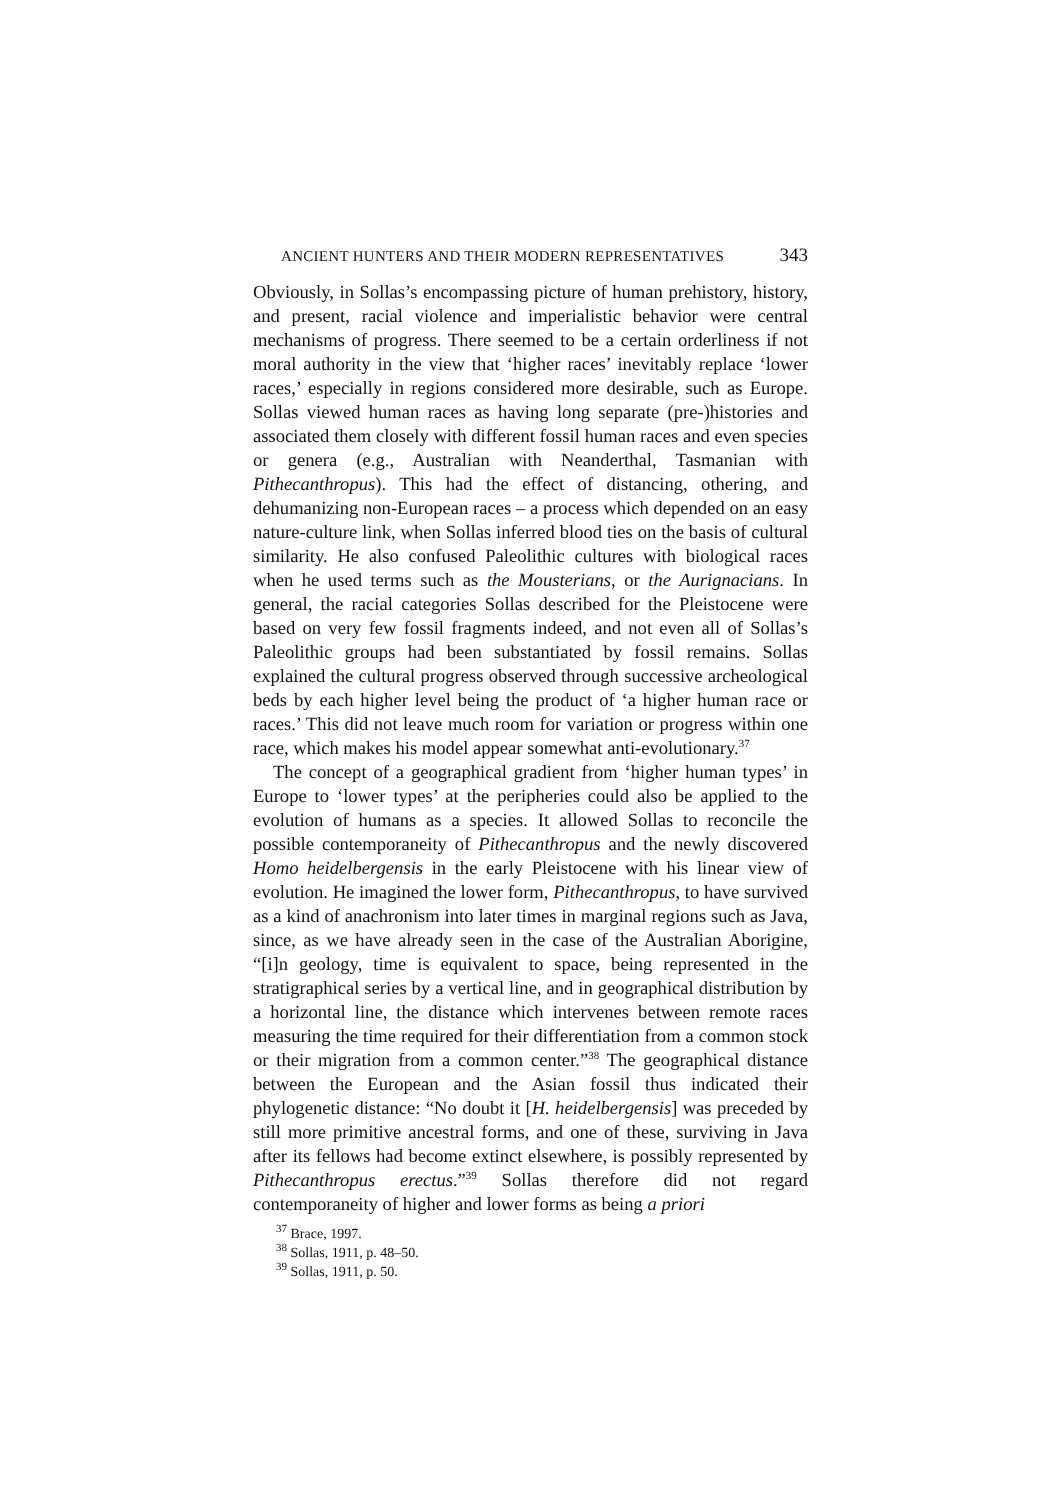ANCIENT HUNTERS AND THEIR MODERN REPRESENTATIVES 343
Obviously, in Sollas’s encompassing picture of human prehistory, history, and present, racial violence and imperialistic behavior were central mechanisms of progress. There seemed to be a certain orderliness if not moral authority in the view that ‘higher races’ inevitably replace ‘lower races,’ especially in regions considered more desirable, such as Europe. Sollas viewed human races as having long separate (pre-)histories and associated them closely with different fossil human races and even species or genera (e.g., Australian with Neanderthal, Tasmanian with Pithecanthropus). This had the effect of distancing, othering, and dehumanizing non-European races – a process which depended on an easy nature-culture link, when Sollas inferred blood ties on the basis of cultural similarity. He also confused Paleolithic cultures with biological races when he used terms such as the Mousterians, or the Aurignacians. In general, the racial categories Sollas described for the Pleistocene were based on very few fossil fragments indeed, and not even all of Sollas’s Paleolithic groups had been substantiated by fossil remains. Sollas explained the cultural progress observed through successive archeological beds by each higher level being the product of ‘a higher human race or races.’ This did not leave much room for variation or progress within one race, which makes his model appear somewhat anti-evolutionary.<sup>37</sup>
The concept of a geographical gradient from ‘higher human types’ in Europe to ‘lower types’ at the peripheries could also be applied to the evolution of humans as a species. It allowed Sollas to reconcile the possible contemporaneity of Pithecanthropus and the newly discovered Homo heidelbergensis in the early Pleistocene with his linear view of evolution. He imagined the lower form, Pithecanthropus, to have survived as a kind of anachronism into later times in marginal regions such as Java, since, as we have already seen in the case of the Australian Aborigine, “[i]n geology, time is equivalent to space, being represented in the stratigraphical series by a vertical line, and in geographical distribution by a horizontal line, the distance which intervenes between remote races measuring the time required for their differentiation from a common stock or their migration from a common center.”<sup>38</sup> The geographical distance between the European and the Asian fossil thus indicated their phylogenetic distance: “No doubt it [H. heidelbergensis] was preceded by still more primitive ancestral forms, and one of these, surviving in Java after its fellows had become extinct elsewhere, is possibly represented by Pithecanthropus erectus.”<sup>39</sup> Sollas therefore did not regard contemporaneity of higher and lower forms as being a priori
<sup>37</sup> Brace, 1997.
<sup>38</sup> Sollas, 1911, p. 48–50.
<sup>39</sup> Sollas, 1911, p. 50.